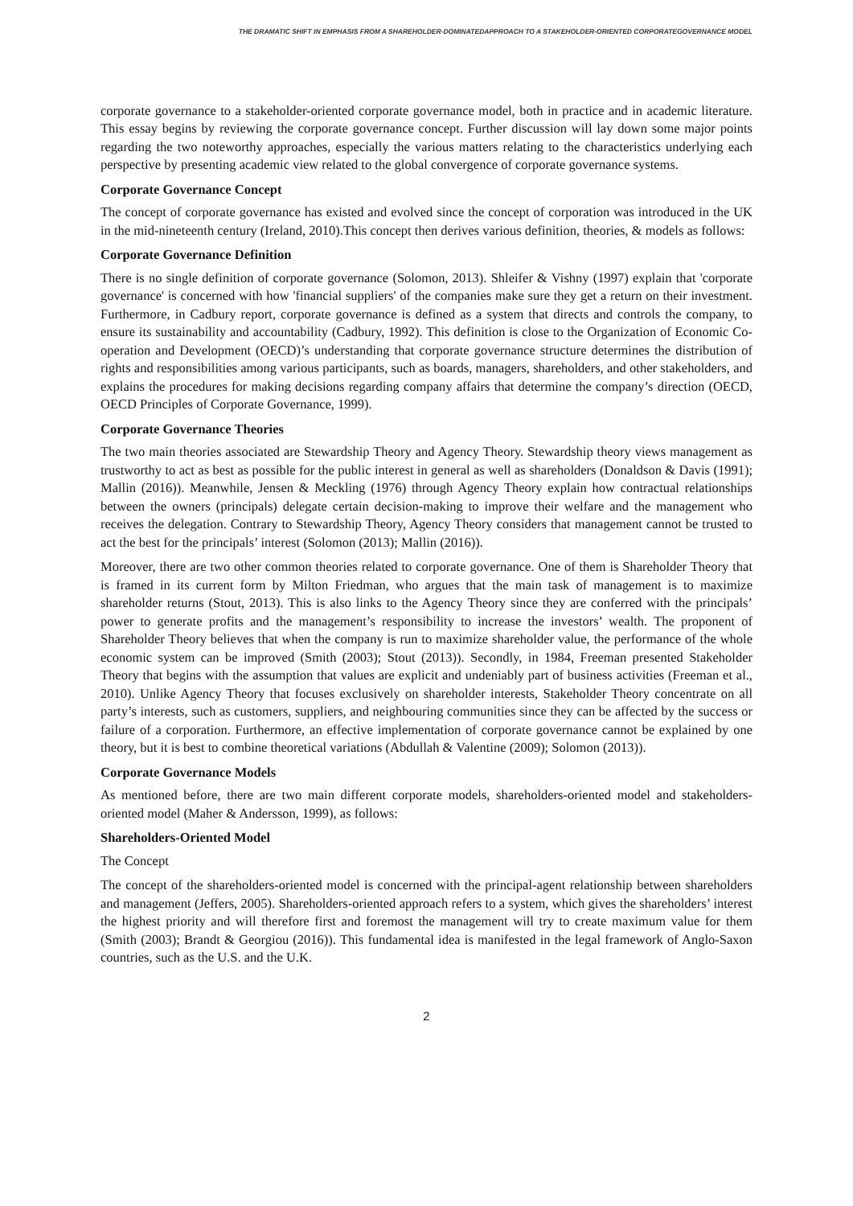THE DRAMATIC SHIFT IN EMPHASIS FROM A SHAREHOLDER-DOMINATEDAPPROACH TO A STAKEHOLDER-ORIENTED CORPORATEGOVERNANCE MODEL
corporate governance to a stakeholder-oriented corporate governance model, both in practice and in academic literature. This essay begins by reviewing the corporate governance concept. Further discussion will lay down some major points regarding the two noteworthy approaches, especially the various matters relating to the characteristics underlying each perspective by presenting academic view related to the global convergence of corporate governance systems.
Corporate Governance Concept
The concept of corporate governance has existed and evolved since the concept of corporation was introduced in the UK in the mid-nineteenth century (Ireland, 2010).This concept then derives various definition, theories, & models as follows:
Corporate Governance Definition
There is no single definition of corporate governance (Solomon, 2013). Shleifer & Vishny (1997) explain that 'corporate governance' is concerned with how 'financial suppliers' of the companies make sure they get a return on their investment. Furthermore, in Cadbury report, corporate governance is defined as a system that directs and controls the company, to ensure its sustainability and accountability (Cadbury, 1992). This definition is close to the Organization of Economic Co-operation and Development (OECD)’s understanding that corporate governance structure determines the distribution of rights and responsibilities among various participants, such as boards, managers, shareholders, and other stakeholders, and explains the procedures for making decisions regarding company affairs that determine the company’s direction (OECD, OECD Principles of Corporate Governance, 1999).
Corporate Governance Theories
The two main theories associated are Stewardship Theory and Agency Theory. Stewardship theory views management as trustworthy to act as best as possible for the public interest in general as well as shareholders (Donaldson & Davis (1991); Mallin (2016)). Meanwhile, Jensen & Meckling (1976) through Agency Theory explain how contractual relationships between the owners (principals) delegate certain decision-making to improve their welfare and the management who receives the delegation. Contrary to Stewardship Theory, Agency Theory considers that management cannot be trusted to act the best for the principals’ interest (Solomon (2013); Mallin (2016)).
Moreover, there are two other common theories related to corporate governance. One of them is Shareholder Theory that is framed in its current form by Milton Friedman, who argues that the main task of management is to maximize shareholder returns (Stout, 2013). This is also links to the Agency Theory since they are conferred with the principals’ power to generate profits and the management’s responsibility to increase the investors’ wealth. The proponent of Shareholder Theory believes that when the company is run to maximize shareholder value, the performance of the whole economic system can be improved (Smith (2003); Stout (2013)). Secondly, in 1984, Freeman presented Stakeholder Theory that begins with the assumption that values are explicit and undeniably part of business activities (Freeman et al., 2010). Unlike Agency Theory that focuses exclusively on shareholder interests, Stakeholder Theory concentrate on all party’s interests, such as customers, suppliers, and neighbouring communities since they can be affected by the success or failure of a corporation. Furthermore, an effective implementation of corporate governance cannot be explained by one theory, but it is best to combine theoretical variations (Abdullah & Valentine (2009); Solomon (2013)).
Corporate Governance Models
As mentioned before, there are two main different corporate models, shareholders-oriented model and stakeholders-oriented model (Maher & Andersson, 1999), as follows:
Shareholders-Oriented Model
The Concept
The concept of the shareholders-oriented model is concerned with the principal-agent relationship between shareholders and management (Jeffers, 2005). Shareholders-oriented approach refers to a system, which gives the shareholders’ interest the highest priority and will therefore first and foremost the management will try to create maximum value for them (Smith (2003); Brandt & Georgiou (2016)). This fundamental idea is manifested in the legal framework of Anglo-Saxon countries, such as the U.S. and the U.K.
2